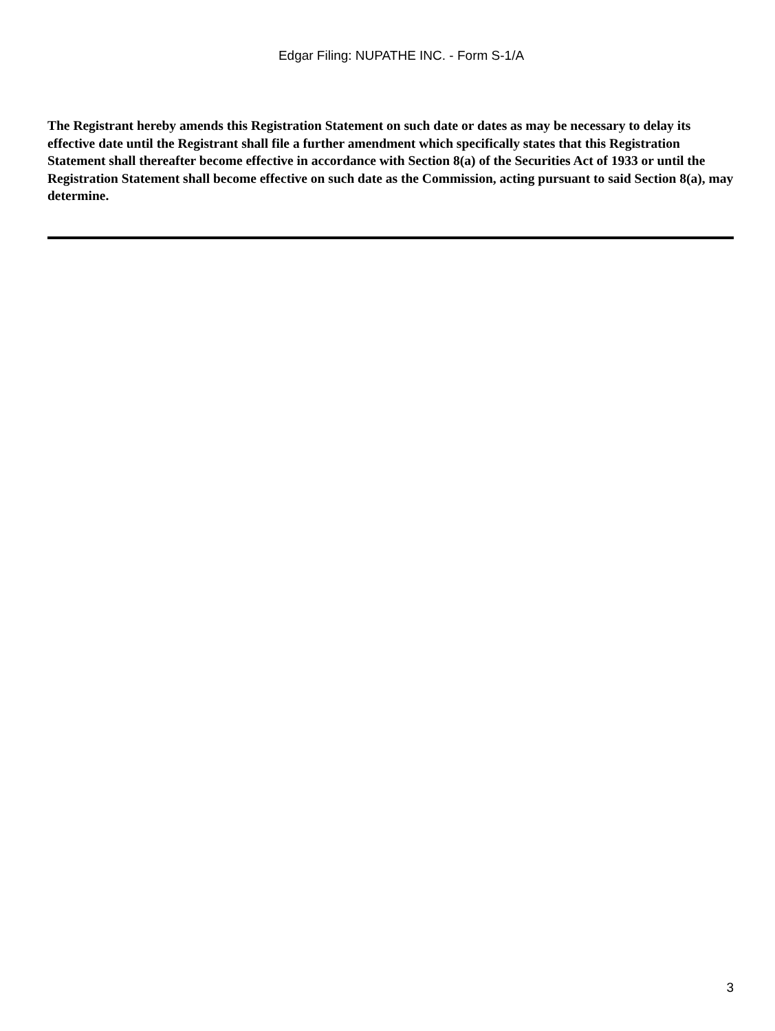Edgar Filing: NUPATHE INC. - Form S-1/A
The Registrant hereby amends this Registration Statement on such date or dates as may be necessary to delay its effective date until the Registrant shall file a further amendment which specifically states that this Registration Statement shall thereafter become effective in accordance with Section 8(a) of the Securities Act of 1933 or until the Registration Statement shall become effective on such date as the Commission, acting pursuant to said Section 8(a), may determine.
3